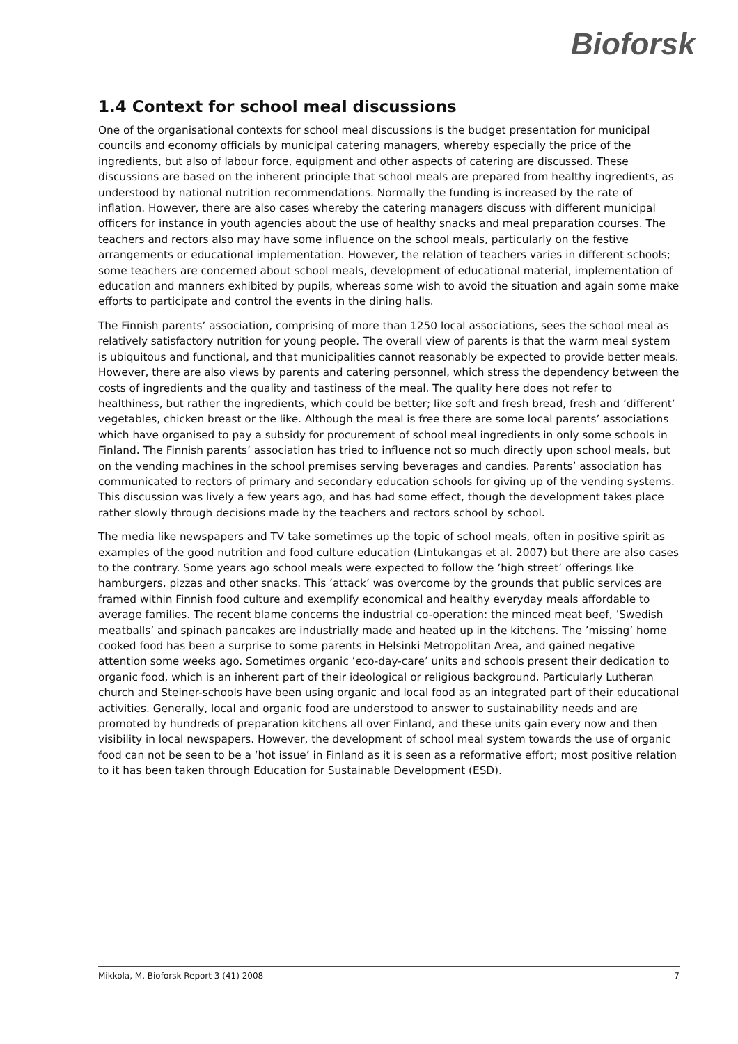Bioforsk
1.4 Context for school meal discussions
One of the organisational contexts for school meal discussions is the budget presentation for municipal councils and economy officials by municipal catering managers, whereby especially the price of the ingredients, but also of labour force, equipment and other aspects of catering are discussed. These discussions are based on the inherent principle that school meals are prepared from healthy ingredients, as understood by national nutrition recommendations. Normally the funding is increased by the rate of inflation. However, there are also cases whereby the catering managers discuss with different municipal officers for instance in youth agencies about the use of healthy snacks and meal preparation courses. The teachers and rectors also may have some influence on the school meals, particularly on the festive arrangements or educational implementation. However, the relation of teachers varies in different schools; some teachers are concerned about school meals, development of educational material, implementation of education and manners exhibited by pupils, whereas some wish to avoid the situation and again some make efforts to participate and control the events in the dining halls.
The Finnish parents’ association, comprising of more than 1250 local associations, sees the school meal as relatively satisfactory nutrition for young people. The overall view of parents is that the warm meal system is ubiquitous and functional, and that municipalities cannot reasonably be expected to provide better meals. However, there are also views by parents and catering personnel, which stress the dependency between the costs of ingredients and the quality and tastiness of the meal. The quality here does not refer to healthiness, but rather the ingredients, which could be better; like soft and fresh bread, fresh and ’different’ vegetables, chicken breast or the like. Although the meal is free there are some local parents’ associations which have organised to pay a subsidy for procurement of school meal ingredients in only some schools in Finland. The Finnish parents’ association has tried to influence not so much directly upon school meals, but on the vending machines in the school premises serving beverages and candies. Parents’ association has communicated to rectors of primary and secondary education schools for giving up of the vending systems. This discussion was lively a few years ago, and has had some effect, though the development takes place rather slowly through decisions made by the teachers and rectors school by school.
The media like newspapers and TV take sometimes up the topic of school meals, often in positive spirit as examples of the good nutrition and food culture education (Lintukangas et al. 2007) but there are also cases to the contrary. Some years ago school meals were expected to follow the ’high street’ offerings like hamburgers, pizzas and other snacks. This ’attack’ was overcome by the grounds that public services are framed within Finnish food culture and exemplify economical and healthy everyday meals affordable to average families. The recent blame concerns the industrial co-operation: the minced meat beef, ’Swedish meatballs’ and spinach pancakes are industrially made and heated up in the kitchens. The ’missing’ home cooked food has been a surprise to some parents in Helsinki Metropolitan Area, and gained negative attention some weeks ago. Sometimes organic ’eco-day-care’ units and schools present their dedication to organic food, which is an inherent part of their ideological or religious background. Particularly Lutheran church and Steiner-schools have been using organic and local food as an integrated part of their educational activities. Generally, local and organic food are understood to answer to sustainability needs and are promoted by hundreds of preparation kitchens all over Finland, and these units gain every now and then visibility in local newspapers. However, the development of school meal system towards the use of organic food can not be seen to be a ‘hot issue’ in Finland as it is seen as a reformative effort; most positive relation to it has been taken through Education for Sustainable Development (ESD).
Mikkola, M. Bioforsk Report 3 (41) 2008 7